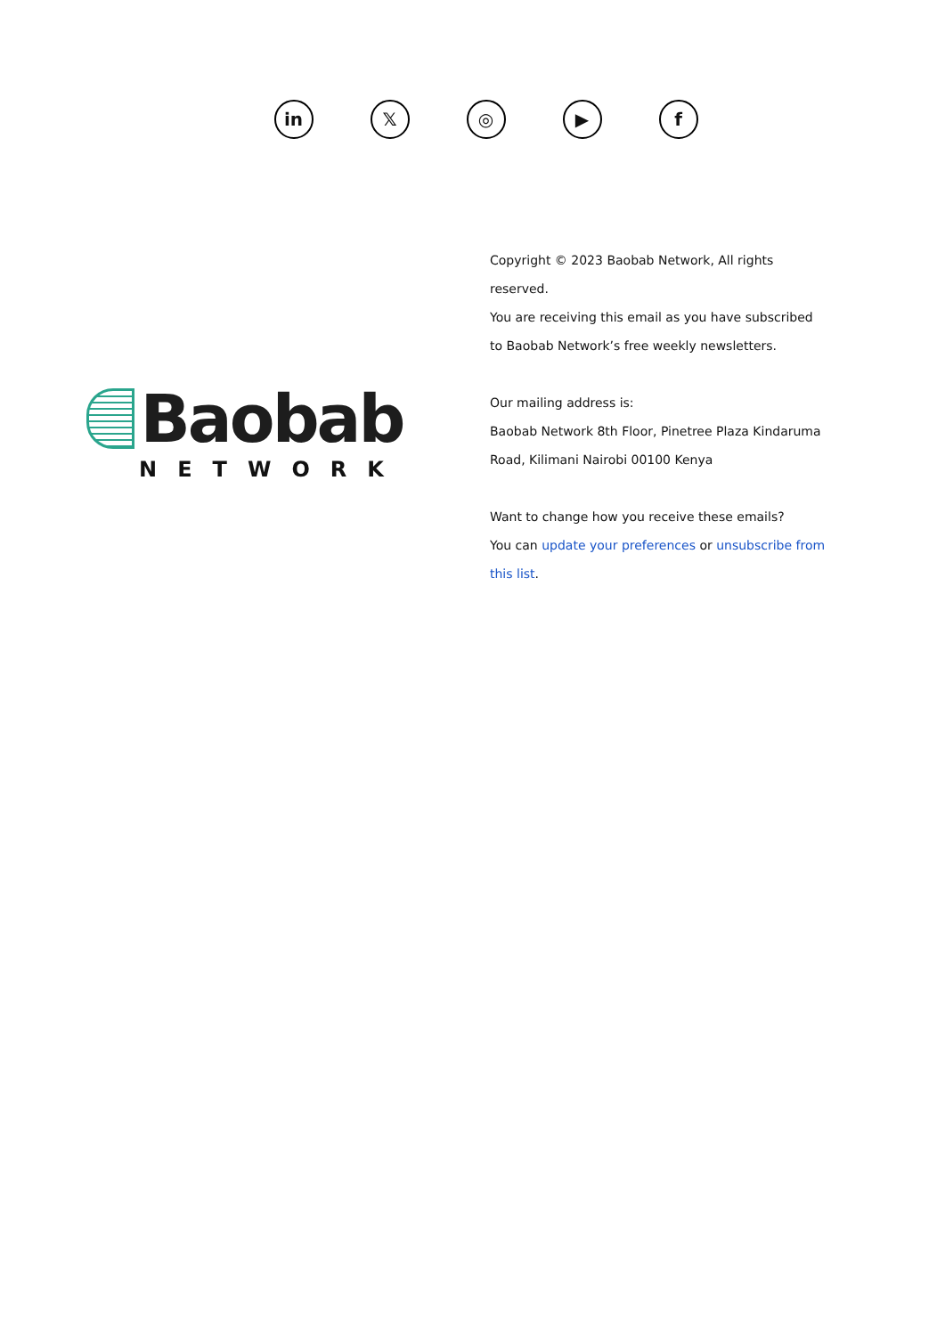in 𝕏 ◎ ▶ f
Baobab
NETWORK
Copyright © 2023 Baobab Network, All rights reserved.
You are receiving this email as you have subscribed to Baobab Network’s free weekly newsletters.
Our mailing address is:
Baobab Network 8th Floor, Pinetree Plaza Kindaruma Road, Kilimani Nairobi 00100 Kenya
Want to change how you receive these emails?
You can update your preferences or unsubscribe from this list.